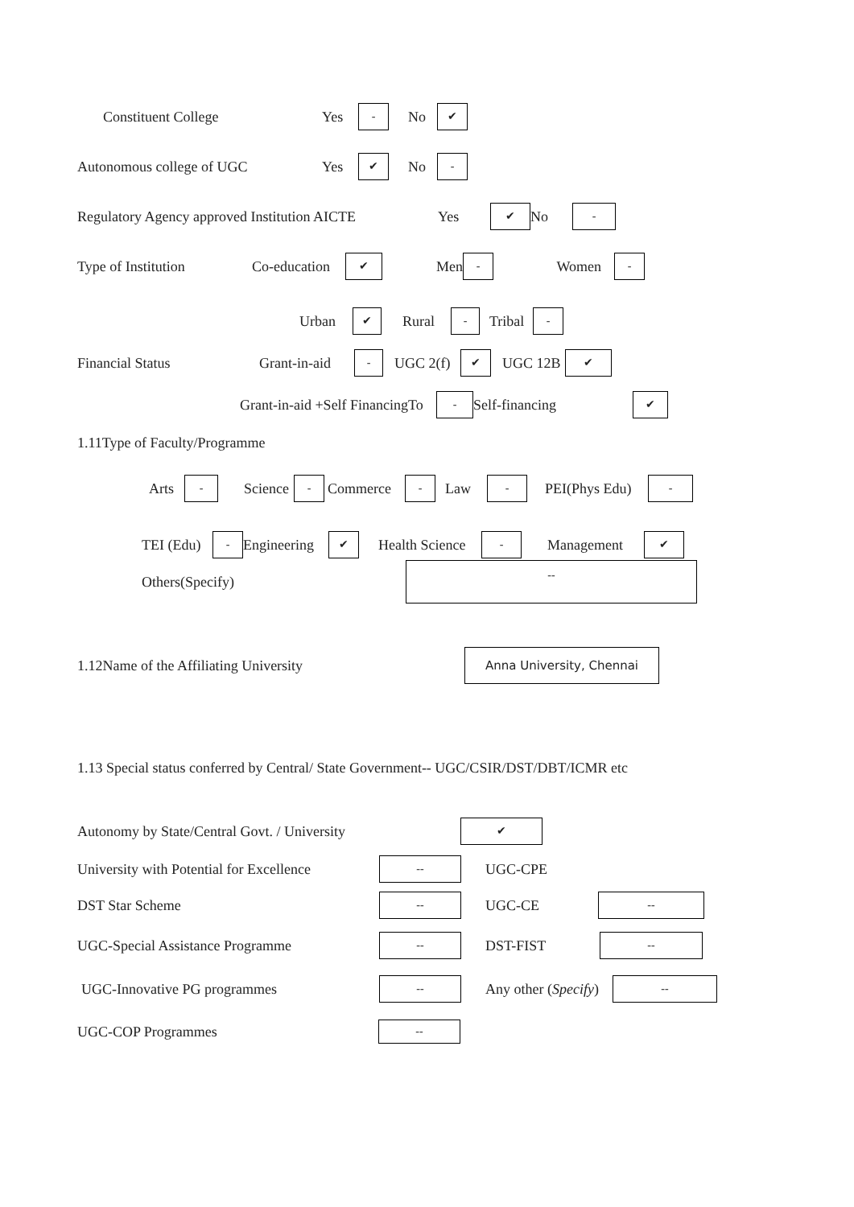Constituent College Yes - No ✔
Autonomous college of UGC Yes ✔ No -
Regulatory Agency approved Institution AICTE Yes ✔ No -
Type of Institution Co-education ✔ Men - Women -
Urban ✔ Rural - Tribal -
Financial Status Grant-in-aid - UGC 2(f) ✔ UGC 12B ✔
Grant-in-aid +Self FinancingTo - Self-financing ✔
1.11Type of Faculty/Programme
Arts - Science - Commerce - Law - PEI(Phys Edu) -
TEI (Edu) - Engineering ✔ Health Science - Management ✔
Others(Specify) --
1.12Name of the Affiliating University Anna University, Chennai
1.13 Special status conferred by Central/ State Government-- UGC/CSIR/DST/DBT/ICMR etc
Autonomy by State/Central Govt. / University ✔
University with Potential for Excellence -- UGC-CPE
DST Star Scheme -- UGC-CE --
UGC-Special Assistance Programme -- DST-FIST --
UGC-Innovative PG programmes -- Any other (Specify) --
UGC-COP Programmes --